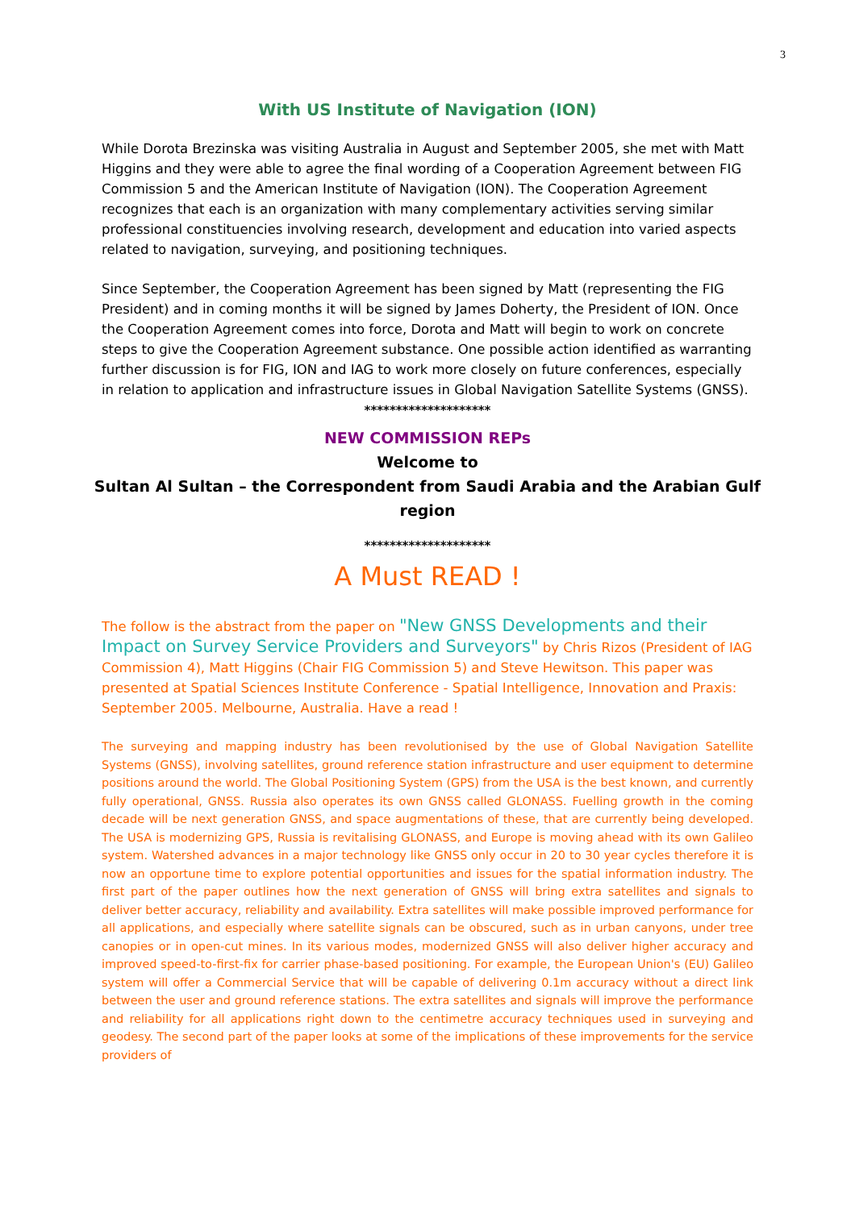3
With US Institute of Navigation (ION)
While Dorota Brezinska was visiting Australia in August and September 2005, she met with Matt Higgins and they were able to agree the final wording of a Cooperation Agreement between FIG Commission 5 and the American Institute of Navigation (ION). The Cooperation Agreement recognizes that each is an organization with many complementary activities serving similar professional constituencies involving research, development and education into varied aspects related to navigation, surveying, and positioning techniques.
Since September, the Cooperation Agreement has been signed by Matt (representing the FIG President) and in coming months it will be signed by James Doherty, the President of ION. Once the Cooperation Agreement comes into force, Dorota and Matt will begin to work on concrete steps to give the Cooperation Agreement substance. One possible action identified as warranting further discussion is for FIG, ION and IAG to work more closely on future conferences, especially in relation to application and infrastructure issues in Global Navigation Satellite Systems (GNSS).
********************
NEW COMMISSION REPs
Welcome to
Sultan Al Sultan – the Correspondent from Saudi Arabia and the Arabian Gulf region
********************
A Must READ !
The follow is the abstract from the paper on "New GNSS Developments and their Impact on Survey Service Providers and Surveyors" by Chris Rizos (President of IAG Commission 4), Matt Higgins (Chair FIG Commission 5) and Steve Hewitson. This paper was presented at Spatial Sciences Institute Conference - Spatial Intelligence, Innovation and Praxis: September 2005. Melbourne, Australia. Have a read !
The surveying and mapping industry has been revolutionised by the use of Global Navigation Satellite Systems (GNSS), involving satellites, ground reference station infrastructure and user equipment to determine positions around the world. The Global Positioning System (GPS) from the USA is the best known, and currently fully operational, GNSS. Russia also operates its own GNSS called GLONASS. Fuelling growth in the coming decade will be next generation GNSS, and space augmentations of these, that are currently being developed. The USA is modernizing GPS, Russia is revitalising GLONASS, and Europe is moving ahead with its own Galileo system. Watershed advances in a major technology like GNSS only occur in 20 to 30 year cycles therefore it is now an opportune time to explore potential opportunities and issues for the spatial information industry. The first part of the paper outlines how the next generation of GNSS will bring extra satellites and signals to deliver better accuracy, reliability and availability. Extra satellites will make possible improved performance for all applications, and especially where satellite signals can be obscured, such as in urban canyons, under tree canopies or in open-cut mines. In its various modes, modernized GNSS will also deliver higher accuracy and improved speed-to-first-fix for carrier phase-based positioning. For example, the European Union's (EU) Galileo system will offer a Commercial Service that will be capable of delivering 0.1m accuracy without a direct link between the user and ground reference stations. The extra satellites and signals will improve the performance and reliability for all applications right down to the centimetre accuracy techniques used in surveying and geodesy. The second part of the paper looks at some of the implications of these improvements for the service providers of